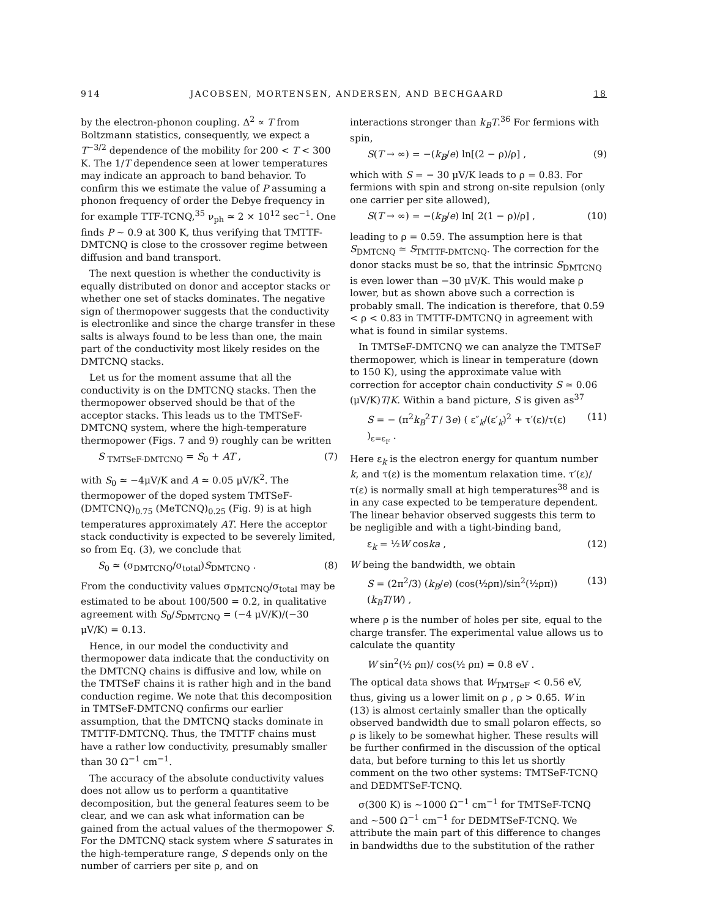914 JACOBSEN, MORTENSEN, ANDERSEN, AND BECHGAARD 18
by the electron-phonon coupling. Δ<sup>2</sup> ∝ T from Boltzmann statistics, consequently, we expect a T<sup>−3/2</sup> dependence of the mobility for 200 < T < 300 K. The 1/T dependence seen at lower temperatures may indicate an approach to band behavior. To confirm this we estimate the value of P assuming a phonon frequency of order the Debye frequency in for example TTF-TCNQ,<sup>35</sup> ν<sub>ph</sub> ≃ 2 × 10<sup>12</sup> sec<sup>−1</sup>. One finds P ~ 0.9 at 300 K, thus verifying that TMTTF-DMTCNQ is close to the crossover regime between diffusion and band transport.
The next question is whether the conductivity is equally distributed on donor and acceptor stacks or whether one set of stacks dominates. The negative sign of thermopower suggests that the conductivity is electronlike and since the charge transfer in these salts is always found to be less than one, the main part of the conductivity most likely resides on the DMTCNQ stacks.
Let us for the moment assume that all the conductivity is on the DMTCNQ stacks. Then the thermopower observed should be that of the acceptor stacks. This leads us to the TMTSeF-DMTCNQ system, where the high-temperature thermopower (Figs. 7 and 9) roughly can be written
S <sub>TMTSeF-DMTCNQ</sub> = S<sub>0</sub> + AT , (7)
with S<sub>0</sub> ≃ −4μV/K and A ≃ 0.05 μV/K<sup>2</sup>. The thermopower of the doped system TMTSeF-(DMTCNQ)<sub>0.75</sub> (MeTCNQ)<sub>0.25</sub> (Fig. 9) is at high temperatures approximately AT. Here the acceptor stack conductivity is expected to be severely limited, so from Eq. (3), we conclude that
S<sub>0</sub> ≃ (σ<sub>DMTCNQ</sub>/σ<sub>total</sub>)S<sub>DMTCNQ</sub> . (8)
From the conductivity values σ<sub>DMTCNQ</sub>/σ<sub>total</sub> may be estimated to be about 100/500 = 0.2, in qualitative agreement with S<sub>0</sub>/S<sub>DMTCNQ</sub> = (−4 μV/K)/(−30 μV/K) = 0.13.
Hence, in our model the conductivity and thermopower data indicate that the conductivity on the DMTCNQ chains is diffusive and low, while on the TMTSeF chains it is rather high and in the band conduction regime. We note that this decomposition in TMTSeF-DMTCNQ confirms our earlier assumption, that the DMTCNQ stacks dominate in TMTTF-DMTCNQ. Thus, the TMTTF chains must have a rather low conductivity, presumably smaller than 30 Ω<sup>−1</sup> cm<sup>−1</sup>.
The accuracy of the absolute conductivity values does not allow us to perform a quantitative decomposition, but the general features seem to be clear, and we can ask what information can be gained from the actual values of the thermopower S. For the DMTCNQ stack system where S saturates in the high-temperature range, S depends only on the number of carriers per site ρ, and on
interactions stronger than k<sub>B</sub>T.<sup>36</sup> For fermions with spin,
S(T → ∞) = −(k<sub>B</sub>/e) ln[(2 − ρ)/ρ] , (9)
which with S = − 30 μV/K leads to ρ = 0.83. For fermions with spin and strong on-site repulsion (only one carrier per site allowed),
S(T → ∞) = −(k<sub>B</sub>/e) ln[ 2(1 − ρ)/ρ] , (10)
leading to ρ = 0.59. The assumption here is that S<sub>DMTCNQ</sub> ≃ S<sub>TMTTF-DMTCNQ</sub>. The correction for the donor stacks must be so, that the intrinsic S<sub>DMTCNQ</sub> is even lower than −30 μV/K. This would make ρ lower, but as shown above such a correction is probably small. The indication is therefore, that 0.59 < ρ < 0.83 in TMTTF-DMTCNQ in agreement with what is found in similar systems.
In TMTSeF-DMTCNQ we can analyze the TMTSeF thermopower, which is linear in temperature (down to 150 K), using the approximate value with correction for acceptor chain conductivity S ≃ 0.06 (μV/K)T/K. Within a band picture, S is given as<sup>37</sup>
S = − (π<sup>2</sup>k<sub>B</sub><sup>2</sup>T / 3e) ( ε″<sub>k</sub>/(ε′<sub>k</sub>)<sup>2</sup> + τ′(ε)/τ(ε) )<sub>ε=ε<sub>F</sub></sub> . (11)
Here ε<sub>k</sub> is the electron energy for quantum number k, and τ(ε) is the momentum relaxation time. τ′(ε)/τ(ε) is normally small at high temperatures<sup>38</sup> and is in any case expected to be temperature dependent. The linear behavior observed suggests this term to be negligible and with a tight-binding band,
ε<sub>k</sub> = ½W coska , (12)
W being the bandwidth, we obtain
S = (2π<sup>2</sup>/3) (k<sub>B</sub>/e) (cos(½ρπ)/sin<sup>2</sup>(½ρπ)) (k<sub>B</sub>T/W) , (13)
where ρ is the number of holes per site, equal to the charge transfer. The experimental value allows us to calculate the quantity
W sin<sup>2</sup>(½ ρπ)/ cos(½ ρπ) = 0.8 eV .
The optical data shows that W<sub>TMTSeF</sub> < 0.56 eV, thus, giving us a lower limit on ρ , ρ > 0.65. W in (13) is almost certainly smaller than the optically observed bandwidth due to small polaron effects, so ρ is likely to be somewhat higher. These results will be further confirmed in the discussion of the optical data, but before turning to this let us shortly comment on the two other systems: TMTSeF-TCNQ and DEDMTSeF-TCNQ.
σ(300 K) is ~1000 Ω<sup>−1</sup> cm<sup>−1</sup> for TMTSeF-TCNQ and ~500 Ω<sup>−1</sup> cm<sup>−1</sup> for DEDMTSeF-TCNQ. We attribute the main part of this difference to changes in bandwidths due to the substitution of the rather